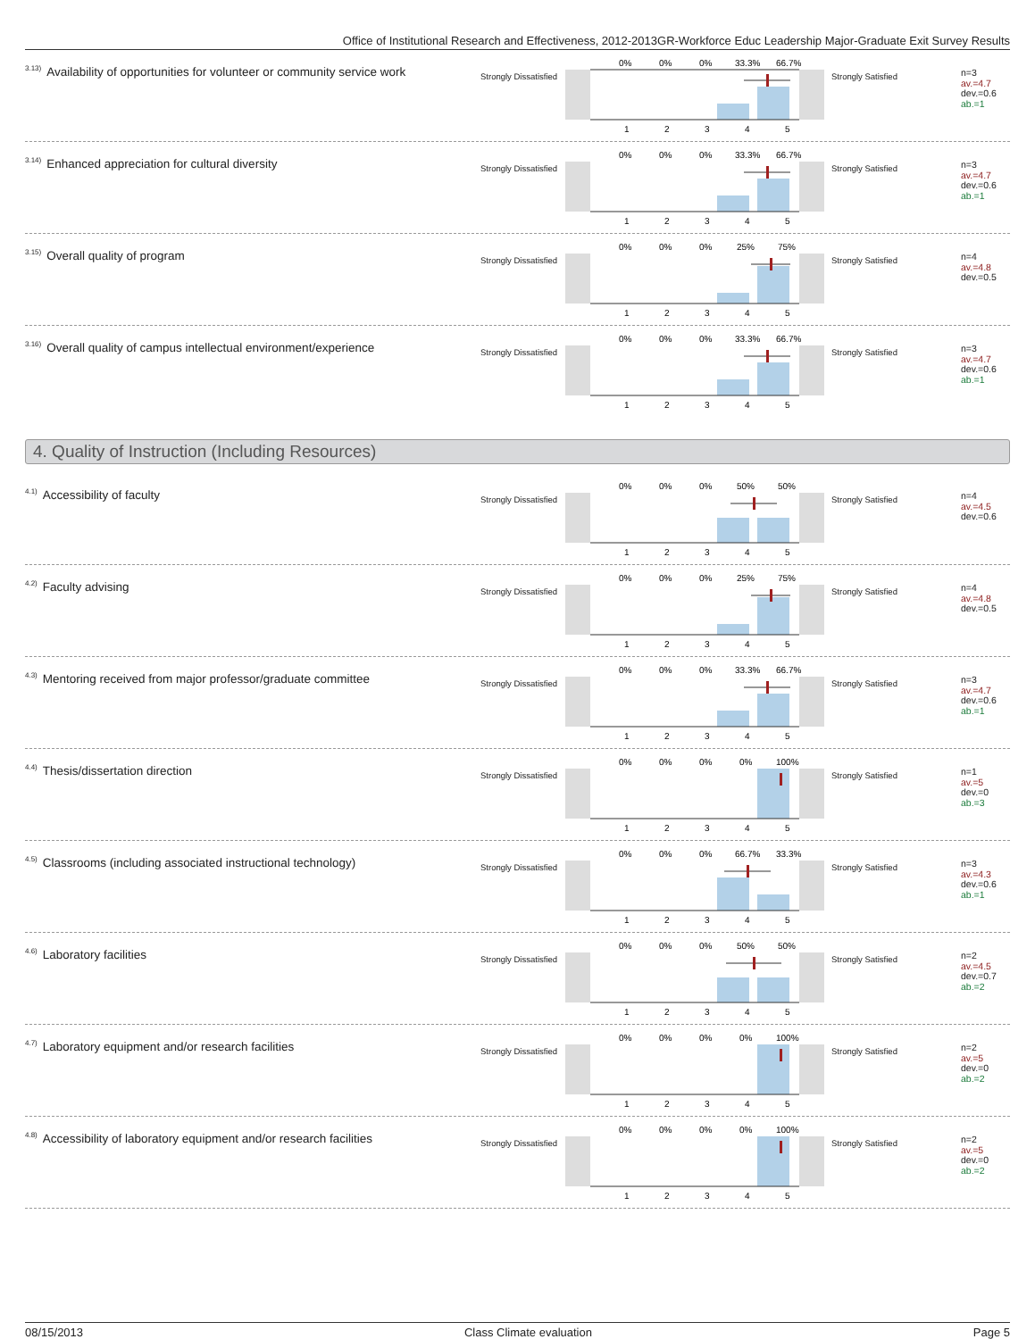Office of Institutional Research and Effectiveness, 2012-2013GR-Workforce Educ Leadership Major-Graduate Exit Survey Results
<sup>3.13)</sup>Availability of opportunities for volunteer or community service work
Strongly Dissatisfied
0%
0%
0%
33.3%
66.7%
1
2
3
4
5
Strongly Satisfied
n=3
av.=4.7
dev.=0.6
ab.=1
<sup>3.14)</sup>Enhanced appreciation for cultural diversity
Strongly Dissatisfied
0%
0%
0%
33.3%
66.7%
1
2
3
4
5
Strongly Satisfied
n=3
av.=4.7
dev.=0.6
ab.=1
<sup>3.15)</sup>Overall quality of program
Strongly Dissatisfied
0%
0%
0%
25%
75%
1
2
3
4
5
Strongly Satisfied
n=4
av.=4.8
dev.=0.5
<sup>3.16)</sup>Overall quality of campus intellectual environment/experience
Strongly Dissatisfied
0%
0%
0%
33.3%
66.7%
1
2
3
4
5
Strongly Satisfied
n=3
av.=4.7
dev.=0.6
ab.=1
4. Quality of Instruction (Including Resources)
<sup>4.1)</sup>Accessibility of faculty
Strongly Dissatisfied
0%
0%
0%
50%
50%
1
2
3
4
5
Strongly Satisfied
n=4
av.=4.5
dev.=0.6
<sup>4.2)</sup>Faculty advising
Strongly Dissatisfied
0%
0%
0%
25%
75%
1
2
3
4
5
Strongly Satisfied
n=4
av.=4.8
dev.=0.5
<sup>4.3)</sup>Mentoring received from major professor/graduate committee
Strongly Dissatisfied
0%
0%
0%
33.3%
66.7%
1
2
3
4
5
Strongly Satisfied
n=3
av.=4.7
dev.=0.6
ab.=1
<sup>4.4)</sup>Thesis/dissertation direction
Strongly Dissatisfied
0%
0%
0%
0%
100%
1
2
3
4
5
Strongly Satisfied
n=1
av.=5
dev.=0
ab.=3
<sup>4.5)</sup>Classrooms (including associated instructional technology)
Strongly Dissatisfied
0%
0%
0%
66.7%
33.3%
1
2
3
4
5
Strongly Satisfied
n=3
av.=4.3
dev.=0.6
ab.=1
<sup>4.6)</sup>Laboratory facilities
Strongly Dissatisfied
0%
0%
0%
50%
50%
1
2
3
4
5
Strongly Satisfied
n=2
av.=4.5
dev.=0.7
ab.=2
<sup>4.7)</sup>Laboratory equipment and/or research facilities
Strongly Dissatisfied
0%
0%
0%
0%
100%
1
2
3
4
5
Strongly Satisfied
n=2
av.=5
dev.=0
ab.=2
<sup>4.8)</sup>Accessibility of laboratory equipment and/or research facilities
Strongly Dissatisfied
0%
0%
0%
0%
100%
1
2
3
4
5
Strongly Satisfied
n=2
av.=5
dev.=0
ab.=2
08/15/2013 Class Climate evaluation Page 5